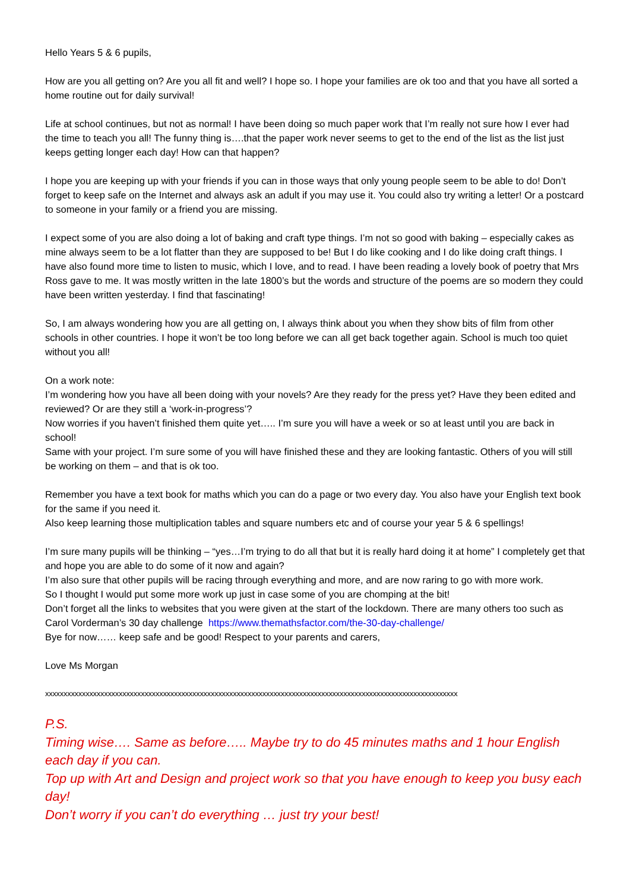Hello Years 5 & 6 pupils,
How are you all getting on? Are you all fit and well? I hope so. I hope your families are ok too and that you have all sorted a home routine out for daily survival!
Life at school continues, but not as normal! I have been doing so much paper work that I’m really not sure how I ever had the time to teach you all! The funny thing is….that the paper work never seems to get to the end of the list as the list just keeps getting longer each day! How can that happen?
I hope you are keeping up with your friends if you can in those ways that only young people seem to be able to do! Don’t forget to keep safe on the Internet and always ask an adult if you may use it. You could also try writing a letter! Or a postcard to someone in your family or a friend you are missing.
I expect some of you are also doing a lot of baking and craft type things. I’m not so good with baking – especially cakes as mine always seem to be a lot flatter than they are supposed to be! But I do like cooking and I do like doing craft things. I have also found more time to listen to music, which I love, and to read. I have been reading a lovely book of poetry that Mrs Ross gave to me. It was mostly written in the late 1800’s but the words and structure of the poems are so modern they could have been written yesterday. I find that fascinating!
So, I am always wondering how you are all getting on, I always think about you when they show bits of film from other schools in other countries. I hope it won’t be too long before we can all get back together again. School is much too quiet without you all!
On a work note:
I’m wondering how you have all been doing with your novels? Are they ready for the press yet? Have they been edited and reviewed? Or are they still a ‘work-in-progress’?
Now worries if you haven’t finished them quite yet….. I’m sure you will have a week or so at least until you are back in school!
Same with your project. I’m sure some of you will have finished these and they are looking fantastic. Others of you will still be working on them – and that is ok too.
Remember you have a text book for maths which you can do a page or two every day. You also have your English text book for the same if you need it.
Also keep learning those multiplication tables and square numbers etc and of course your year 5 & 6 spellings!
I’m sure many pupils will be thinking – “yes…I’m trying to do all that but it is really hard doing it at home” I completely get that and hope you are able to do some of it now and again?
I’m also sure that other pupils will be racing through everything and more, and are now raring to go with more work.
So I thought I would put some more work up just in case some of you are chomping at the bit!
Don’t forget all the links to websites that you were given at the start of the lockdown. There are many others too such as Carol Vorderman’s 30 day challenge https://www.themathsfactor.com/the-30-day-challenge/
Bye for now…… keep safe and be good! Respect to your parents and carers,
Love Ms Morgan
xxxxxxxxxxxxxxxxxxxxxxxxxxxxxxxxxxxxxxxxxxxxxxxxxxxxxxxxxxxxxxxxxxxxxxxxxxxxxxxxxxxxxxxxxxxxxxxxxxxxxxxxxxxxxxxx
P.S.
Timing wise…. Same as before….. Maybe try to do 45 minutes maths and 1 hour English each day if you can.
Top up with Art and Design and project work so that you have enough to keep you busy each day!
Don’t worry if you can’t do everything … just try your best!